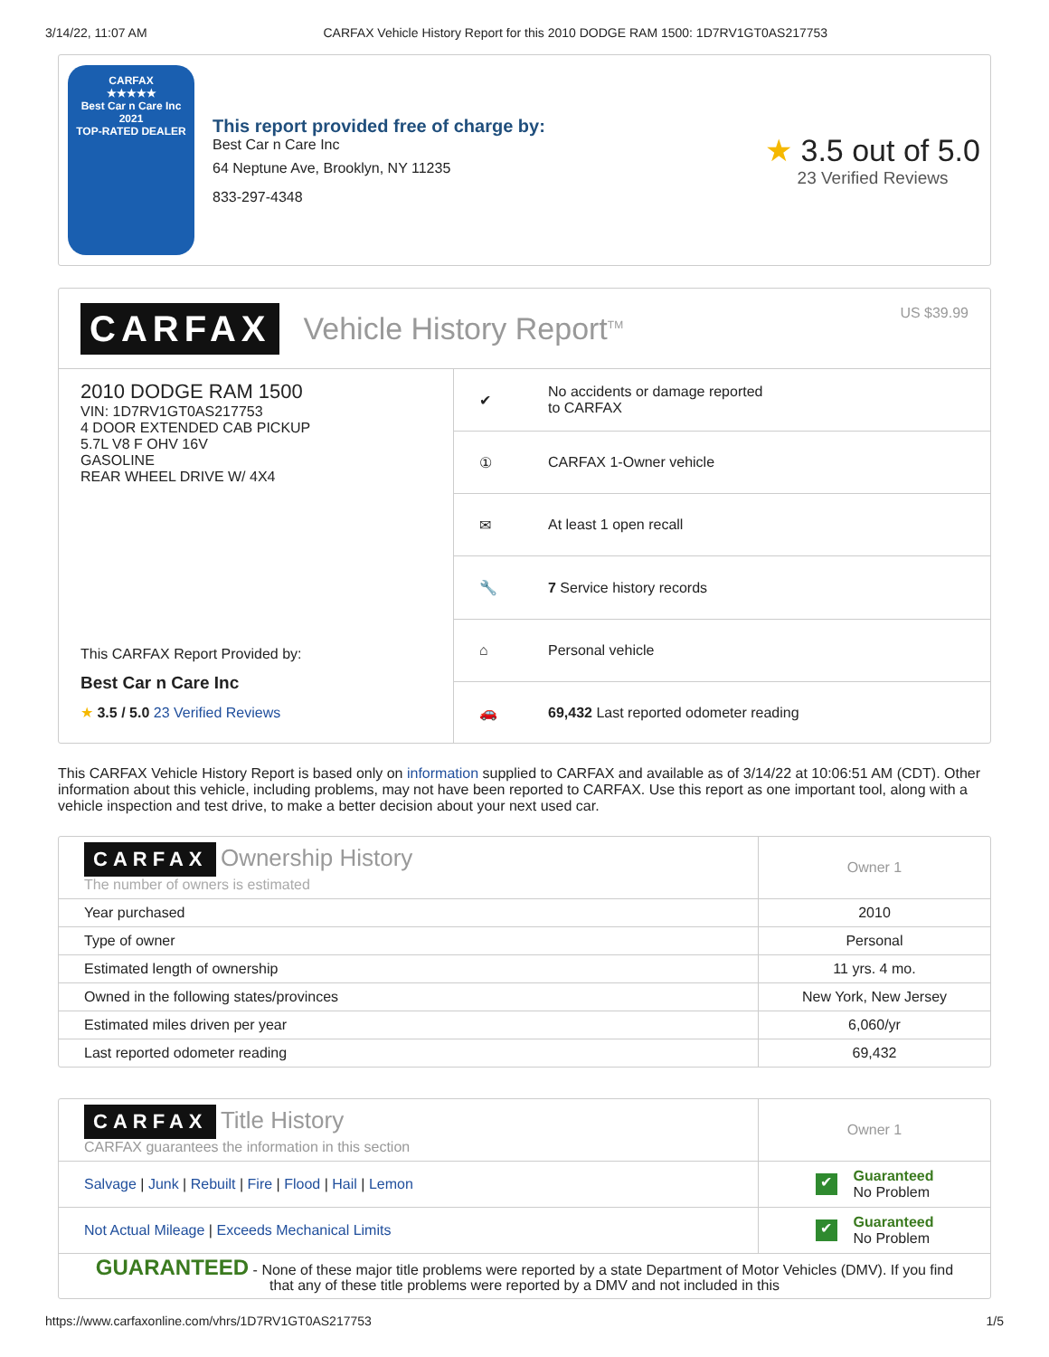3/14/22, 11:07 AM CARFAX Vehicle History Report for this 2010 DODGE RAM 1500: 1D7RV1GT0AS217753
CARFAX
★★★★★
Best Car n Care Inc
2021
TOP-RATED DEALER
This report provided free of charge by:
Best Car n Care Inc
64 Neptune Ave, Brooklyn, NY 11235
833-297-4348
★ 3.5 out of 5.0
23 Verified Reviews
CARFAX Vehicle History Report<sup>TM</sup> US $39.99
2010 DODGE RAM 1500
VIN: 1D7RV1GT0AS217753
4 DOOR EXTENDED CAB PICKUP
5.7L V8 F OHV 16V
GASOLINE
REAR WHEEL DRIVE W/ 4X4
This CARFAX Report Provided by:
Best Car n Care Inc
★ 3.5 / 5.0 23 Verified Reviews
| ✔ | No accidents or damage reported to CARFAX |
| ① | CARFAX 1-Owner vehicle |
| ✉ | At least 1 open recall |
| 🔧 | 7 Service history records |
| ⌂ | Personal vehicle |
| 🚗 | 69,432 Last reported odometer reading |
This CARFAX Vehicle History Report is based only on information supplied to CARFAX and available as of 3/14/22 at 10:06:51 AM (CDT). Other information about this vehicle, including problems, may not have been reported to CARFAX. Use this report as one important tool, along with a vehicle inspection and test drive, to make a better decision about your next used car.
| CARFAX Ownership History The number of owners is estimated | Owner 1 |
| Year purchased | 2010 |
| Type of owner | Personal |
| Estimated length of ownership | 11 yrs. 4 mo. |
| Owned in the following states/provinces | New York, New Jersey |
| Estimated miles driven per year | 6,060/yr |
| Last reported odometer reading | 69,432 |
| CARFAX Title History CARFAX guarantees the information in this section | Owner 1 |
| Salvage / Junk / Rebuilt / Fire / Flood / Hail / Lemon | ✔ Guaranteed No Problem |
| Not Actual Mileage / Exceeds Mechanical Limits | ✔ Guaranteed No Problem |
| GUARANTEED - None of these major title problems were reported by a state Department of Motor Vehicles (DMV). If you find that any of these title problems were reported by a DMV and not included in this | |
https://www.carfaxonline.com/vhrs/1D7RV1GT0AS217753 1/5